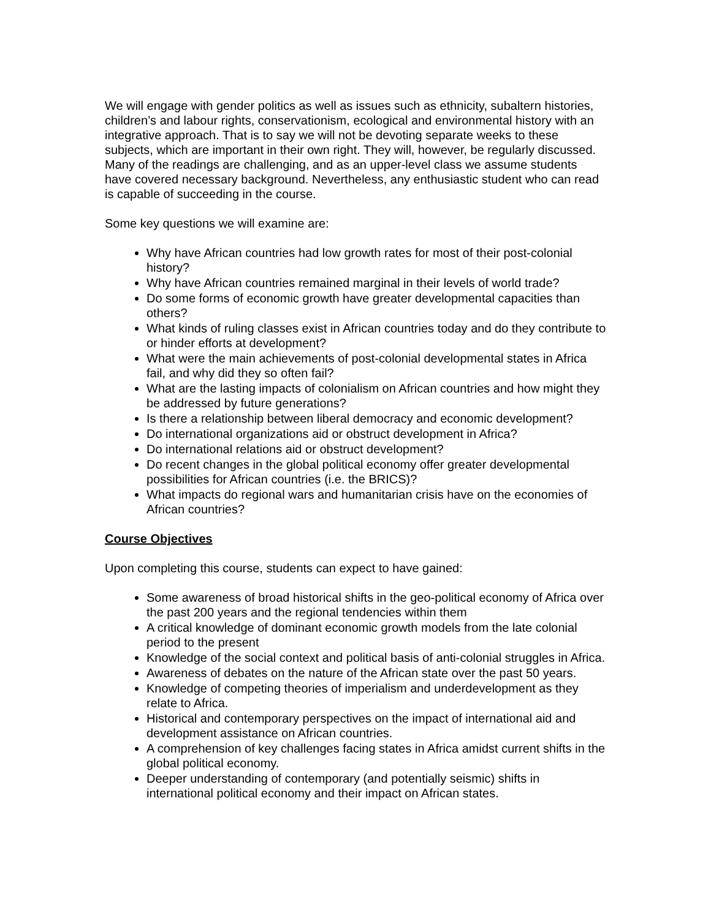We will engage with gender politics as well as issues such as ethnicity, subaltern histories, children’s and labour rights, conservationism, ecological and environmental history with an integrative approach. That is to say we will not be devoting separate weeks to these subjects, which are important in their own right. They will, however, be regularly discussed. Many of the readings are challenging, and as an upper-level class we assume students have covered necessary background. Nevertheless, any enthusiastic student who can read is capable of succeeding in the course.
Some key questions we will examine are:
Why have African countries had low growth rates for most of their post-colonial history?
Why have African countries remained marginal in their levels of world trade?
Do some forms of economic growth have greater developmental capacities than others?
What kinds of ruling classes exist in African countries today and do they contribute to or hinder efforts at development?
What were the main achievements of post-colonial developmental states in Africa fail, and why did they so often fail?
What are the lasting impacts of colonialism on African countries and how might they be addressed by future generations?
Is there a relationship between liberal democracy and economic development?
Do international organizations aid or obstruct development in Africa?
Do international relations aid or obstruct development?
Do recent changes in the global political economy offer greater developmental possibilities for African countries (i.e. the BRICS)?
What impacts do regional wars and humanitarian crisis have on the economies of African countries?
Course Objectives
Upon completing this course, students can expect to have gained:
Some awareness of broad historical shifts in the geo-political economy of Africa over the past 200 years and the regional tendencies within them
A critical knowledge of dominant economic growth models from the late colonial period to the present
Knowledge of the social context and political basis of anti-colonial struggles in Africa.
Awareness of debates on the nature of the African state over the past 50 years.
Knowledge of competing theories of imperialism and underdevelopment as they relate to Africa.
Historical and contemporary perspectives on the impact of international aid and development assistance on African countries.
A comprehension of key challenges facing states in Africa amidst current shifts in the global political economy.
Deeper understanding of contemporary (and potentially seismic) shifts in international political economy and their impact on African states.